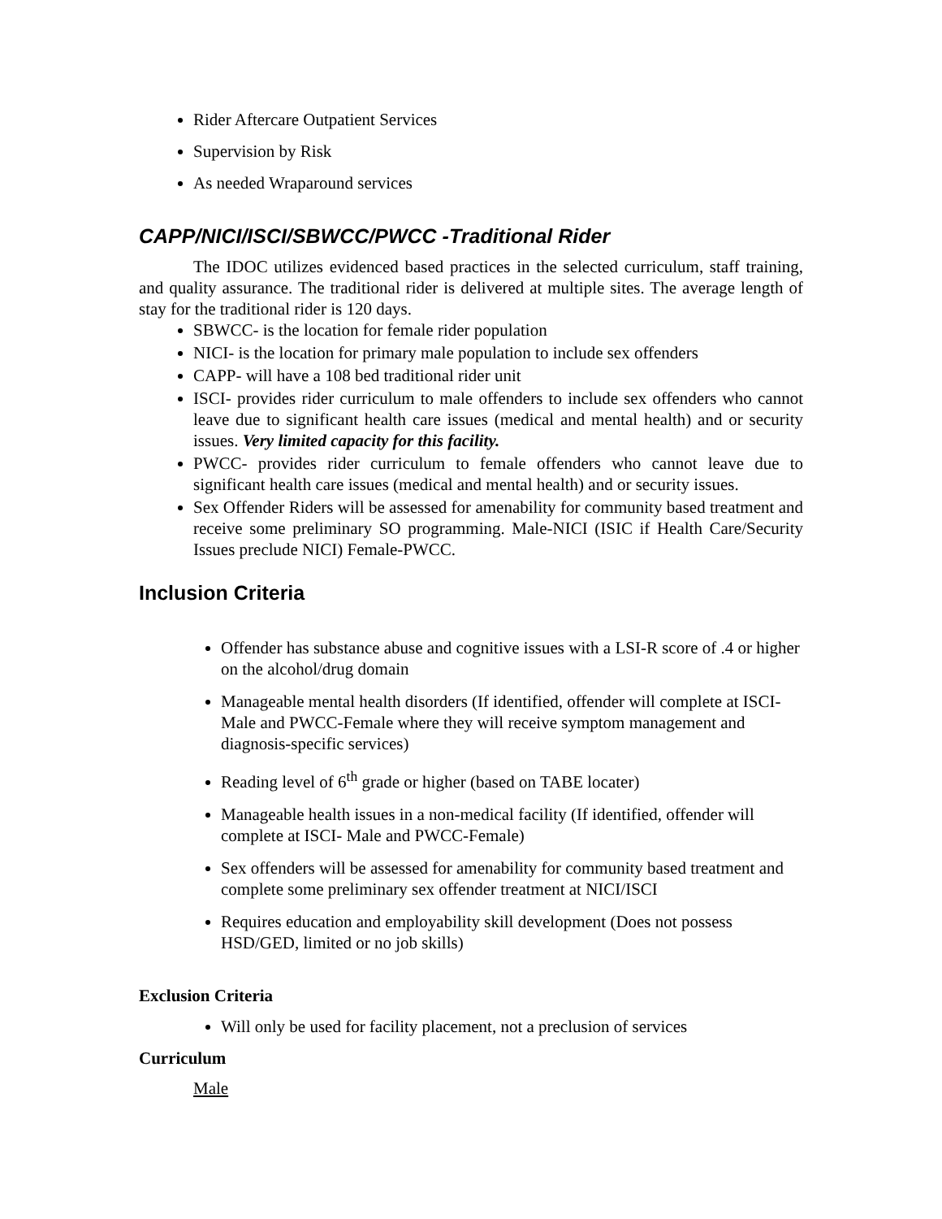Rider Aftercare Outpatient Services
Supervision by Risk
As needed Wraparound services
CAPP/NICI/ISCI/SBWCC/PWCC -Traditional Rider
The IDOC utilizes evidenced based practices in the selected curriculum, staff training, and quality assurance. The traditional rider is delivered at multiple sites. The average length of stay for the traditional rider is 120 days.
SBWCC- is the location for female rider population
NICI- is the location for primary male population to include sex offenders
CAPP- will have a 108 bed traditional rider unit
ISCI- provides rider curriculum to male offenders to include sex offenders who cannot leave due to significant health care issues (medical and mental health) and or security issues. Very limited capacity for this facility.
PWCC- provides rider curriculum to female offenders who cannot leave due to significant health care issues (medical and mental health) and or security issues.
Sex Offender Riders will be assessed for amenability for community based treatment and receive some preliminary SO programming. Male-NICI (ISIC if Health Care/Security Issues preclude NICI) Female-PWCC.
Inclusion Criteria
Offender has substance abuse and cognitive issues with a LSI-R score of .4 or higher on the alcohol/drug domain
Manageable mental health disorders (If identified, offender will complete at ISCI- Male and PWCC-Female where they will receive symptom management and diagnosis-specific services)
Reading level of 6<sup>th</sup> grade or higher (based on TABE locater)
Manageable health issues in a non-medical facility (If identified, offender will complete at ISCI- Male and PWCC-Female)
Sex offenders will be assessed for amenability for community based treatment and complete some preliminary sex offender treatment at NICI/ISCI
Requires education and employability skill development (Does not possess HSD/GED, limited or no job skills)
Exclusion Criteria
Will only be used for facility placement, not a preclusion of services
Curriculum
Male